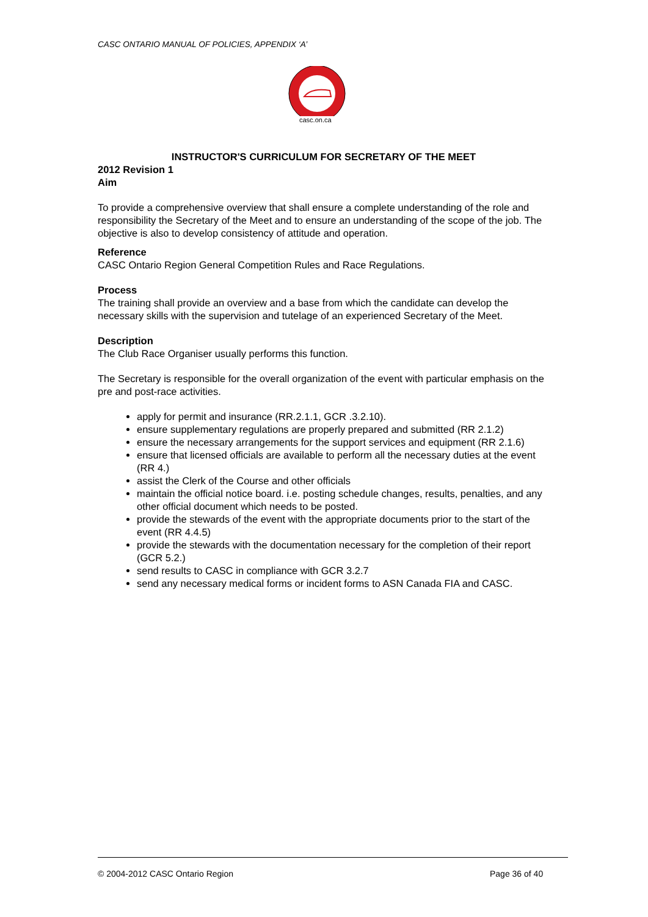CASC ONTARIO MANUAL OF POLICIES, APPENDIX ‘A’
casc.on.ca
INSTRUCTOR'S CURRICULUM FOR SECRETARY OF THE MEET
2012 Revision 1
Aim
To provide a comprehensive overview that shall ensure a complete understanding of the role and responsibility the Secretary of the Meet and to ensure an understanding of the scope of the job. The objective is also to develop consistency of attitude and operation.
Reference
CASC Ontario Region General Competition Rules and Race Regulations.
Process
The training shall provide an overview and a base from which the candidate can develop the necessary skills with the supervision and tutelage of an experienced Secretary of the Meet.
Description
The Club Race Organiser usually performs this function.
The Secretary is responsible for the overall organization of the event with particular emphasis on the pre and post-race activities.
apply for permit and insurance (RR.2.1.1, GCR .3.2.10).
ensure supplementary regulations are properly prepared and submitted (RR 2.1.2)
ensure the necessary arrangements for the support services and equipment (RR 2.1.6)
ensure that licensed officials are available to perform all the necessary duties at the event (RR 4.)
assist the Clerk of the Course and other officials
maintain the official notice board. i.e. posting schedule changes, results, penalties, and any other official document which needs to be posted.
provide the stewards of the event with the appropriate documents prior to the start of the event (RR 4.4.5)
provide the stewards with the documentation necessary for the completion of their report (GCR 5.2.)
send results to CASC in compliance with GCR 3.2.7
send any necessary medical forms or incident forms to ASN Canada FIA and CASC.
© 2004-2012 CASC Ontario Region
Page 36 of 40